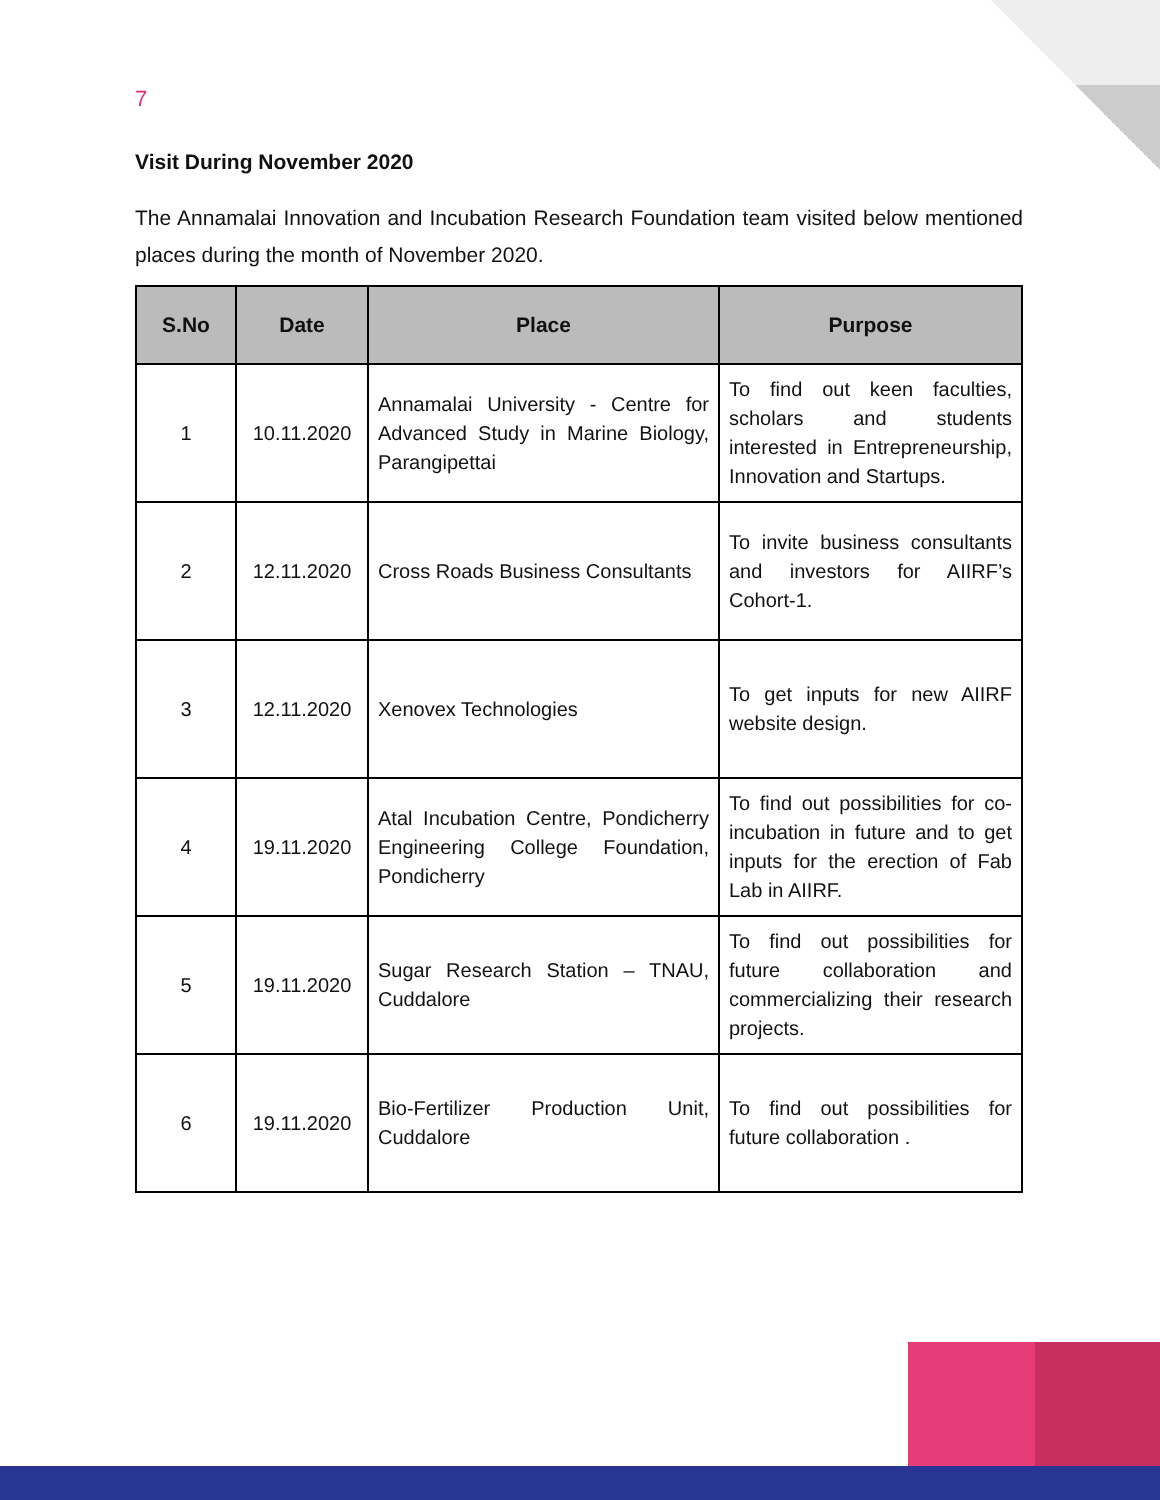7
Visit During November 2020
The Annamalai Innovation and Incubation Research Foundation team visited below mentioned places during the month of November 2020.
| S.No | Date | Place | Purpose |
| --- | --- | --- | --- |
| 1 | 10.11.2020 | Annamalai University - Centre for Advanced Study in Marine Biology, Parangipettai | To find out keen faculties, scholars and students interested in Entrepreneurship, Innovation and Startups. |
| 2 | 12.11.2020 | Cross Roads Business Consultants | To invite business consultants and investors for AIIRF’s Cohort-1. |
| 3 | 12.11.2020 | Xenovex Technologies | To get inputs for new AIIRF website design. |
| 4 | 19.11.2020 | Atal Incubation Centre, Pondicherry Engineering College Foundation, Pondicherry | To find out possibilities for co-incubation in future and to get inputs for the erection of Fab Lab in AIIRF. |
| 5 | 19.11.2020 | Sugar Research Station – TNAU, Cuddalore | To find out possibilities for future collaboration and commercializing their research projects. |
| 6 | 19.11.2020 | Bio-Fertilizer Production Unit, Cuddalore | To find out possibilities for future collaboration . |